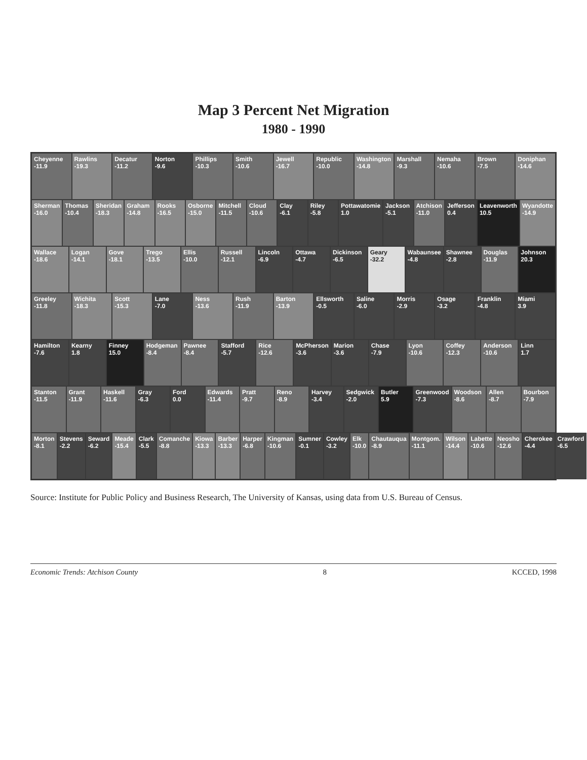Map 3 Percent Net Migration
1980 - 1990
Cheyenne
-11.9
Rawlins
-19.3
Decatur
-11.2
Norton
-9.6
Phillips
-10.3
Smith
-10.6
Jewell
-16.7
Republic
-10.0
Washington
-14.8
Marshall
-9.3
Nemaha
-10.6
Brown
-7.5
Doniphan
-14.6
Sherman
-16.0
Thomas
-10.4
Sheridan
-18.3
Graham
-14.8
Rooks
-16.5
Osborne
-15.0
Mitchell
-11.5
Cloud
-10.6
Clay
-6.1
Riley
-5.8
Pottawatomie
1.0
Jackson
-5.1
Atchison
-11.0
Jefferson
0.4
Leavenworth
10.5
Wyandotte
-14.9
Wallace
-18.6
Logan
-14.1
Gove
-18.1
Trego
-13.5
Ellis
-10.0
Russell
-12.1
Lincoln
-6.9
Ottawa
-4.7
Dickinson
-6.5
Geary
-32.2
Wabaunsee
-4.8
Shawnee
-2.8
Douglas
-11.9
Johnson
20.3
Greeley
-11.8
Wichita
-18.3
Scott
-15.3
Lane
-7.0
Ness
-13.6
Rush
-11.9
Barton
-13.9
Ellsworth
-0.5
Saline
-6.0
Morris
-2.9
Osage
-3.2
Franklin
-4.8
Miami
3.9
Hamilton
-7.6
Kearny
1.8
Finney
15.0
Hodgeman
-8.4
Pawnee
-8.4
Stafford
-5.7
Rice
-12.6
McPherson
-3.6
Marion
-3.6
Chase
-7.9
Lyon
-10.6
Coffey
-12.3
Anderson
-10.6
Linn
1.7
Stanton
-11.5
Grant
-11.9
Haskell
-11.6
Gray
-6.3
Ford
0.0
Edwards
-11.4
Pratt
-9.7
Reno
-8.9
Harvey
-3.4
Sedgwick
-2.0
Butler
5.9
Greenwood
-7.3
Woodson
-8.6
Allen
-8.7
Bourbon
-7.9
Morton
-8.1
Stevens
-2.2
Seward
-6.2
Meade
-15.4
Clark
-5.5
Comanche
-8.8
Kiowa
-13.3
Barber
-13.3
Harper
-6.8
Kingman
-10.6
Sumner
-0.1
Cowley
-3.2
Elk
-10.0
Chautauqua
-8.9
Montgom.
-11.1
Wilson
-14.4
Labette
-10.6
Neosho
-12.6
Cherokee
-4.4
Crawford
-6.5
Source: Institute for Public Policy and Business Research, The University of Kansas, using data from U.S. Bureau of Census.
Economic Trends: Atchison County 8 KCCED, 1998